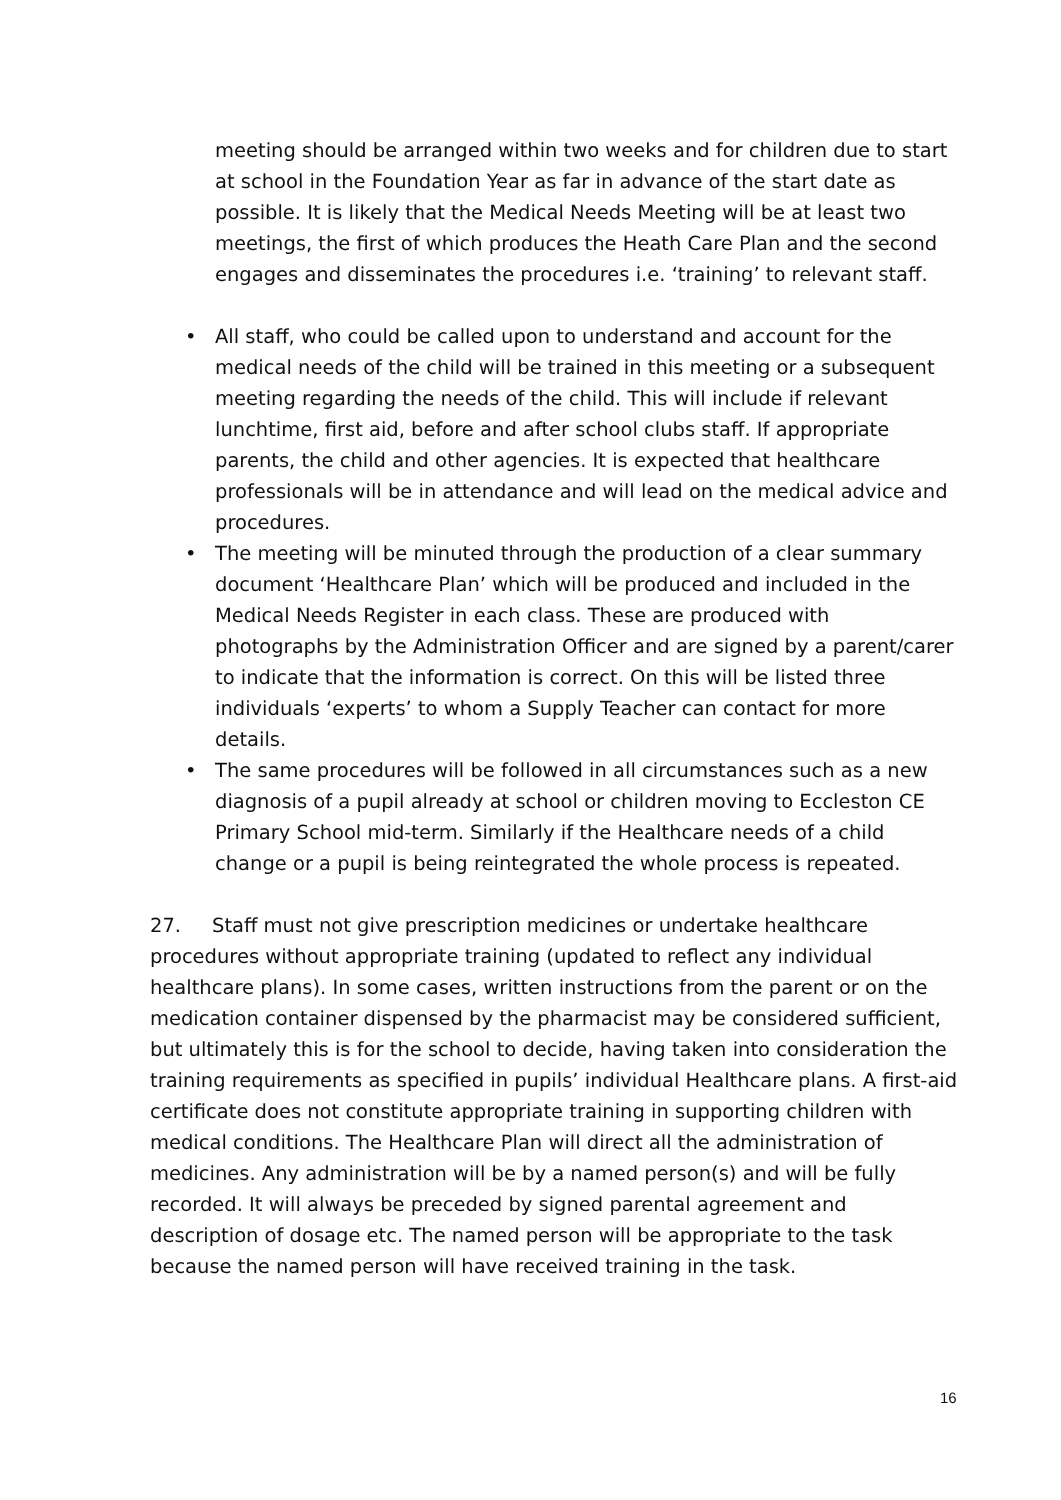meeting should be arranged within two weeks and for children due to start at school in the Foundation Year as far in advance of the start date as possible. It is likely that the Medical Needs Meeting will be at least two meetings, the first of which produces the Heath Care Plan and the second engages and disseminates the procedures i.e. ‘training’ to relevant staff.
• All staff, who could be called upon to understand and account for the medical needs of the child will be trained in this meeting or a subsequent meeting regarding the needs of the child. This will include if relevant lunchtime, first aid, before and after school clubs staff. If appropriate parents, the child and other agencies. It is expected that healthcare professionals will be in attendance and will lead on the medical advice and procedures.
• The meeting will be minuted through the production of a clear summary document ‘Healthcare Plan’ which will be produced and included in the Medical Needs Register in each class. These are produced with photographs by the Administration Officer and are signed by a parent/carer to indicate that the information is correct. On this will be listed three individuals ‘experts’ to whom a Supply Teacher can contact for more details.
• The same procedures will be followed in all circumstances such as a new diagnosis of a pupil already at school or children moving to Eccleston CE Primary School mid-term. Similarly if the Healthcare needs of a child change or a pupil is being reintegrated the whole process is repeated.
27. Staff must not give prescription medicines or undertake healthcare procedures without appropriate training (updated to reflect any individual healthcare plans). In some cases, written instructions from the parent or on the medication container dispensed by the pharmacist may be considered sufficient, but ultimately this is for the school to decide, having taken into consideration the training requirements as specified in pupils’ individual Healthcare plans. A first-aid certificate does not constitute appropriate training in supporting children with medical conditions. The Healthcare Plan will direct all the administration of medicines. Any administration will be by a named person(s) and will be fully recorded. It will always be preceded by signed parental agreement and description of dosage etc. The named person will be appropriate to the task because the named person will have received training in the task.
16